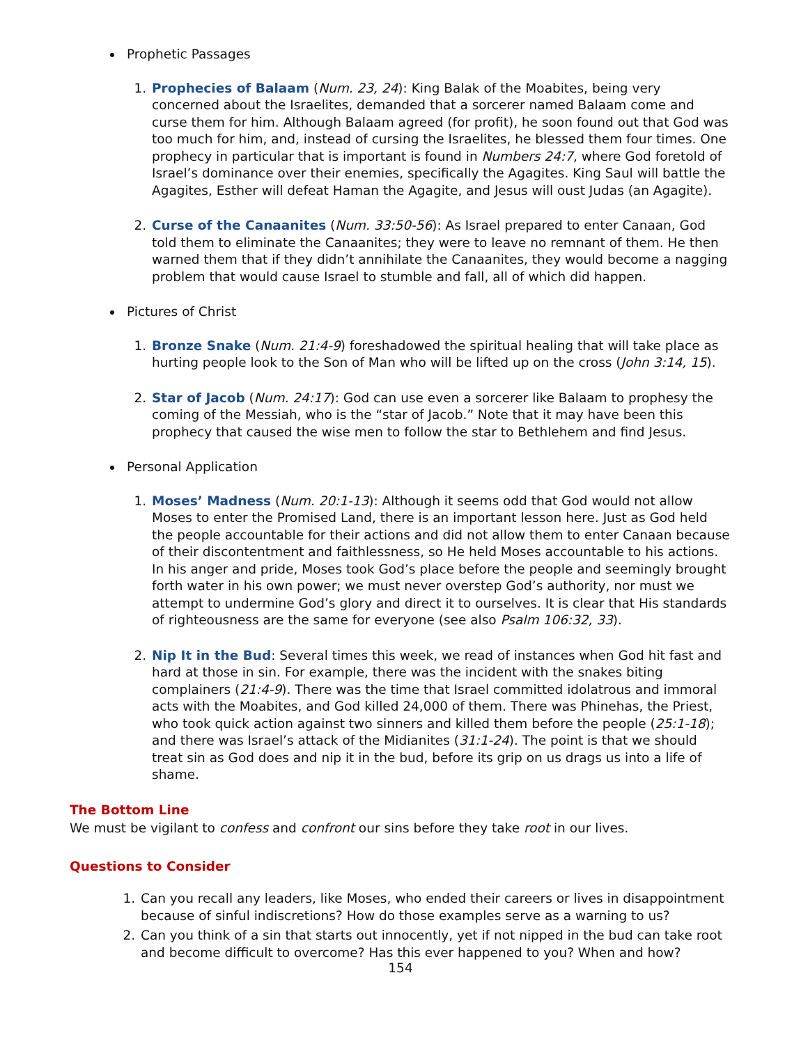Prophetic Passages
1. Prophecies of Balaam (Num. 23, 24): King Balak of the Moabites, being very concerned about the Israelites, demanded that a sorcerer named Balaam come and curse them for him. Although Balaam agreed (for profit), he soon found out that God was too much for him, and, instead of cursing the Israelites, he blessed them four times. One prophecy in particular that is important is found in Numbers 24:7, where God foretold of Israel’s dominance over their enemies, specifically the Agagites. King Saul will battle the Agagites, Esther will defeat Haman the Agagite, and Jesus will oust Judas (an Agagite).
2. Curse of the Canaanites (Num. 33:50-56): As Israel prepared to enter Canaan, God told them to eliminate the Canaanites; they were to leave no remnant of them. He then warned them that if they didn’t annihilate the Canaanites, they would become a nagging problem that would cause Israel to stumble and fall, all of which did happen.
Pictures of Christ
1. Bronze Snake (Num. 21:4-9) foreshadowed the spiritual healing that will take place as hurting people look to the Son of Man who will be lifted up on the cross (John 3:14, 15).
2. Star of Jacob (Num. 24:17): God can use even a sorcerer like Balaam to prophesy the coming of the Messiah, who is the “star of Jacob.” Note that it may have been this prophecy that caused the wise men to follow the star to Bethlehem and find Jesus.
Personal Application
1. Moses’ Madness (Num. 20:1-13): Although it seems odd that God would not allow Moses to enter the Promised Land, there is an important lesson here. Just as God held the people accountable for their actions and did not allow them to enter Canaan because of their discontentment and faithlessness, so He held Moses accountable to his actions. In his anger and pride, Moses took God’s place before the people and seemingly brought forth water in his own power; we must never overstep God’s authority, nor must we attempt to undermine God’s glory and direct it to ourselves. It is clear that His standards of righteousness are the same for everyone (see also Psalm 106:32, 33).
2. Nip It in the Bud: Several times this week, we read of instances when God hit fast and hard at those in sin. For example, there was the incident with the snakes biting complainers (21:4-9). There was the time that Israel committed idolatrous and immoral acts with the Moabites, and God killed 24,000 of them. There was Phinehas, the Priest, who took quick action against two sinners and killed them before the people (25:1-18); and there was Israel’s attack of the Midianites (31:1-24). The point is that we should treat sin as God does and nip it in the bud, before its grip on us drags us into a life of shame.
The Bottom Line
We must be vigilant to confess and confront our sins before they take root in our lives.
Questions to Consider
1. Can you recall any leaders, like Moses, who ended their careers or lives in disappointment because of sinful indiscretions? How do those examples serve as a warning to us?
2. Can you think of a sin that starts out innocently, yet if not nipped in the bud can take root and become difficult to overcome? Has this ever happened to you? When and how?
154